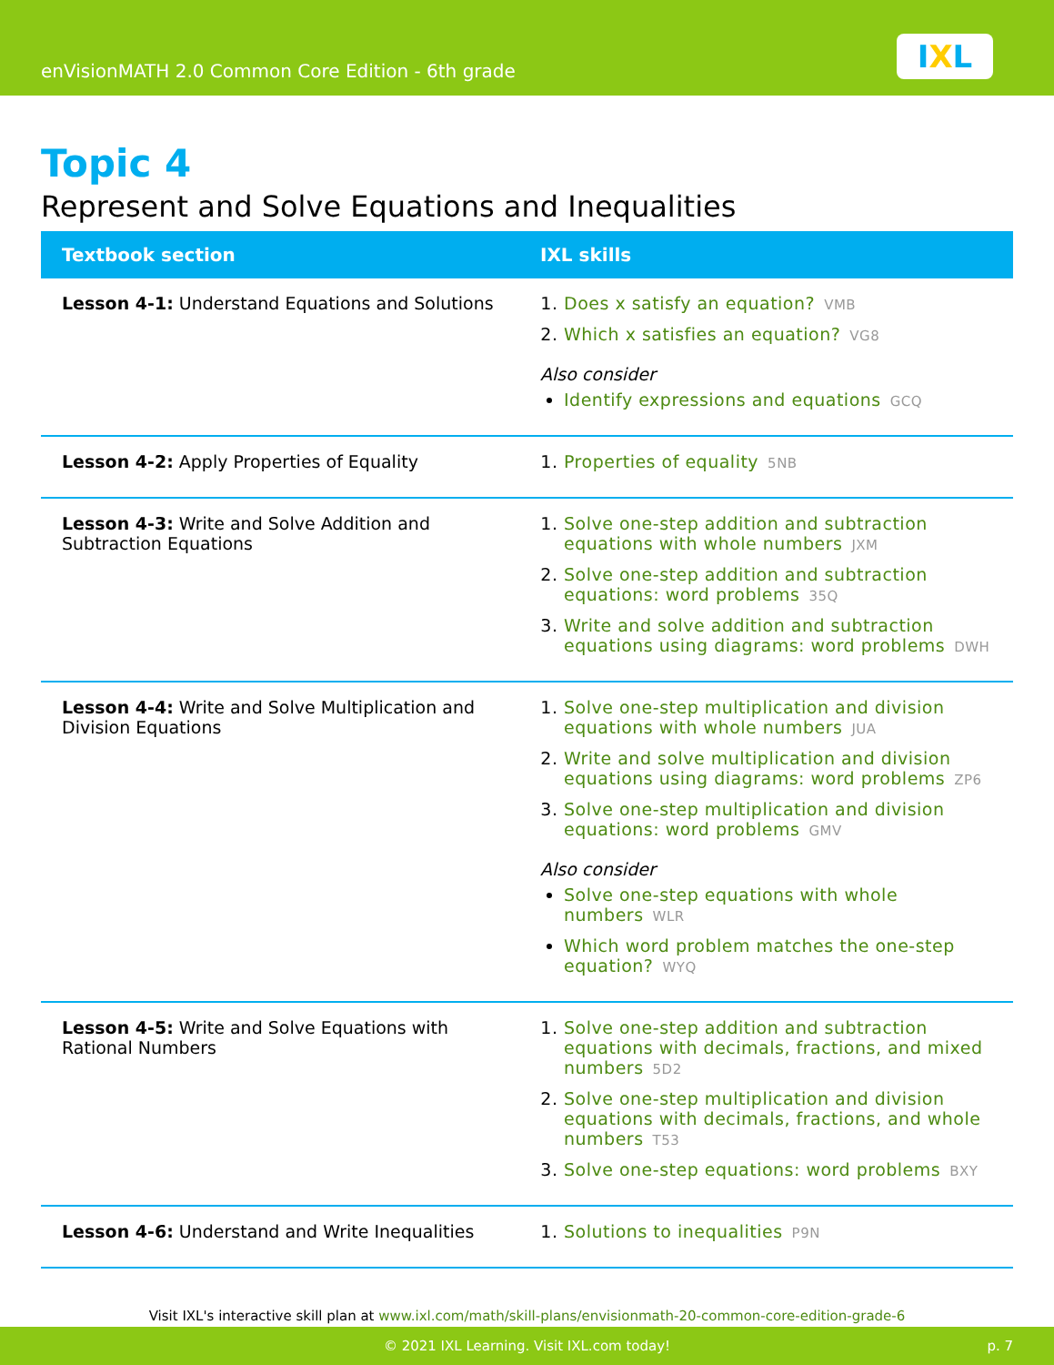enVisionMATH 2.0 Common Core Edition - 6th grade
IXL
Topic 4
Represent and Solve Equations and Inequalities
| Textbook section | IXL skills |
| --- | --- |
| Lesson 4-1: Understand Equations and Solutions | Does x satisfy an equation? VMB Which x satisfies an equation? VG8 Also consider Identify expressions and equations GCQ |
| Lesson 4-2: Apply Properties of Equality | Properties of equality 5NB |
| Lesson 4-3: Write and Solve Addition and Subtraction Equations | Solve one-step addition and subtraction equations with whole numbers JXM Solve one-step addition and subtraction equations: word problems 35Q Write and solve addition and subtraction equations using diagrams: word problems DWH |
| Lesson 4-4: Write and Solve Multiplication and Division Equations | Solve one-step multiplication and division equations with whole numbers JUA Write and solve multiplication and division equations using diagrams: word problems ZP6 Solve one-step multiplication and division equations: word problems GMV Also consider Solve one-step equations with whole numbers WLR Which word problem matches the one-step equation? WYQ |
| Lesson 4-5: Write and Solve Equations with Rational Numbers | Solve one-step addition and subtraction equations with decimals, fractions, and mixed numbers 5D2 Solve one-step multiplication and division equations with decimals, fractions, and whole numbers T53 Solve one-step equations: word problems BXY |
| Lesson 4-6: Understand and Write Inequalities | Solutions to inequalities P9N |
Visit IXL's interactive skill plan at www.ixl.com/math/skill-plans/envisionmath-20-common-core-edition-grade-6
© 2021 IXL Learning. Visit IXL.com today! p. 7